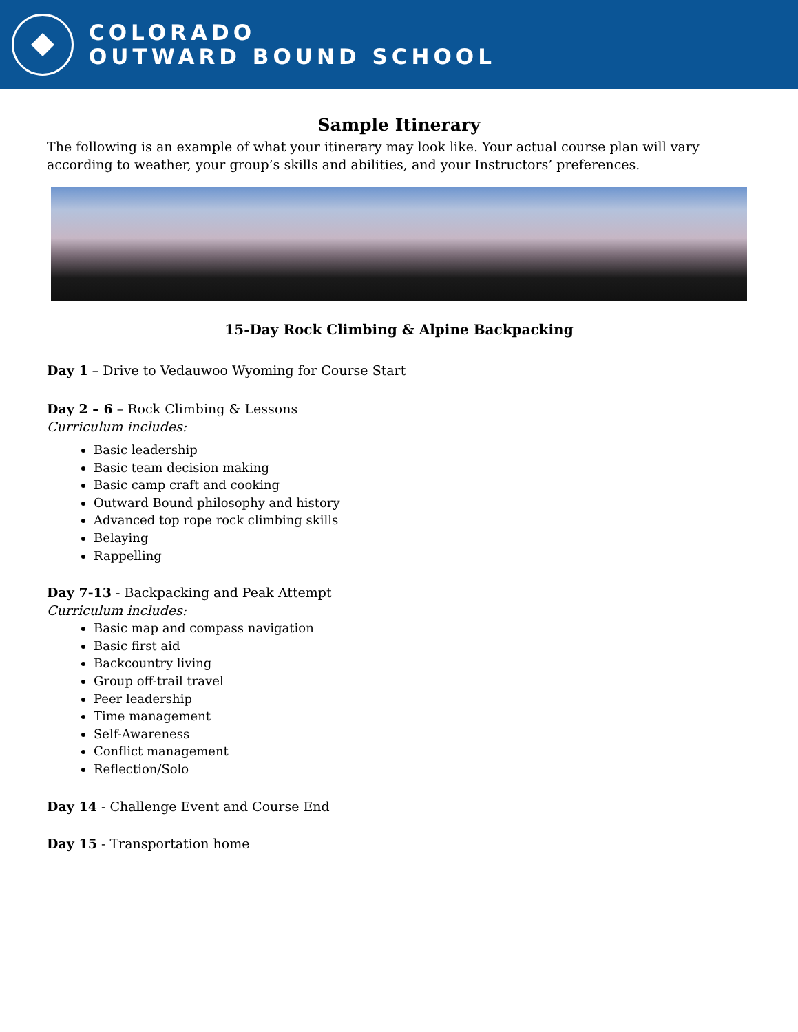COLORADO
OUTWARD BOUND SCHOOL
Sample Itinerary
The following is an example of what your itinerary may look like. Your actual course plan will vary according to weather, your group’s skills and abilities, and your Instructors’ preferences.
15-Day Rock Climbing & Alpine Backpacking
Day 1 – Drive to Vedauwoo Wyoming for Course Start
Day 2 – 6 – Rock Climbing & Lessons
Curriculum includes:
Basic leadership
Basic team decision making
Basic camp craft and cooking
Outward Bound philosophy and history
Advanced top rope rock climbing skills
Belaying
Rappelling
Day 7-13 - Backpacking and Peak Attempt
Curriculum includes:
Basic map and compass navigation
Basic first aid
Backcountry living
Group off-trail travel
Peer leadership
Time management
Self-Awareness
Conflict management
Reflection/Solo
Day 14 - Challenge Event and Course End
Day 15 - Transportation home